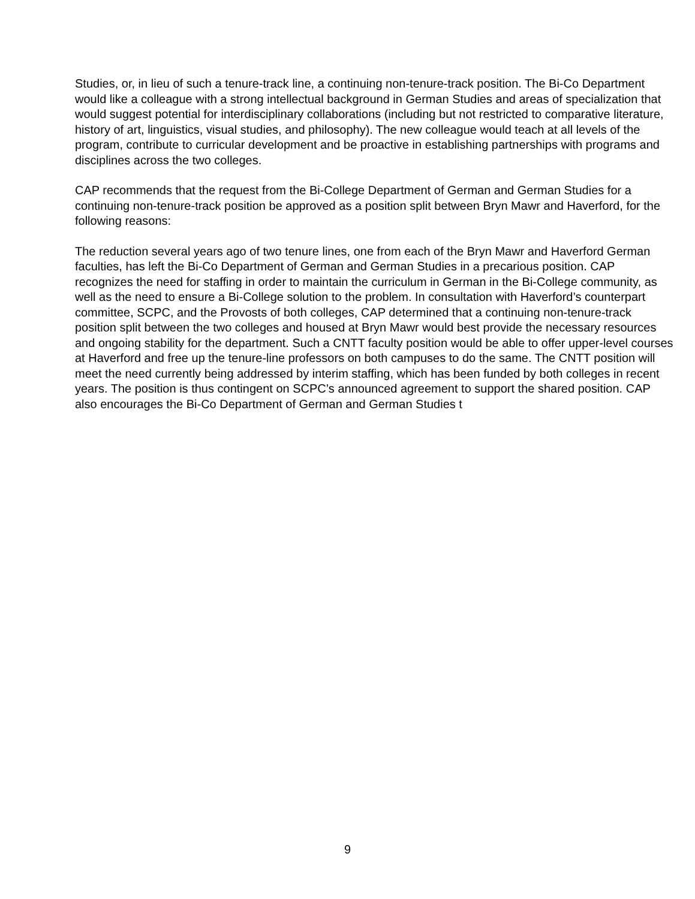Studies, or, in lieu of such a tenure-track line, a continuing non-tenure-track position. The Bi-Co Department would like a colleague with a strong intellectual background in German Studies and areas of specialization that would suggest potential for interdisciplinary collaborations (including but not restricted to comparative literature, history of art, linguistics, visual studies, and philosophy). The new colleague would teach at all levels of the program, contribute to curricular development and be proactive in establishing partnerships with programs and disciplines across the two colleges.
CAP recommends that the request from the Bi-College Department of German and German Studies for a continuing non-tenure-track position be approved as a position split between Bryn Mawr and Haverford, for the following reasons:
The reduction several years ago of two tenure lines, one from each of the Bryn Mawr and Haverford German faculties, has left the Bi-Co Department of German and German Studies in a precarious position. CAP recognizes the need for staffing in order to maintain the curriculum in German in the Bi-College community, as well as the need to ensure a Bi-College solution to the problem. In consultation with Haverford’s counterpart committee, SCPC, and the Provosts of both colleges, CAP determined that a continuing non-tenure-track position split between the two colleges and housed at Bryn Mawr would best provide the necessary resources and ongoing stability for the department. Such a CNTT faculty position would be able to offer upper-level courses at Haverford and free up the tenure-line professors on both campuses to do the same. The CNTT position will meet the need currently being addressed by interim staffing, which has been funded by both colleges in recent years. The position is thus contingent on SCPC’s announced agreement to support the shared position. CAP also encourages the Bi-Co Department of German and German Studies t
9